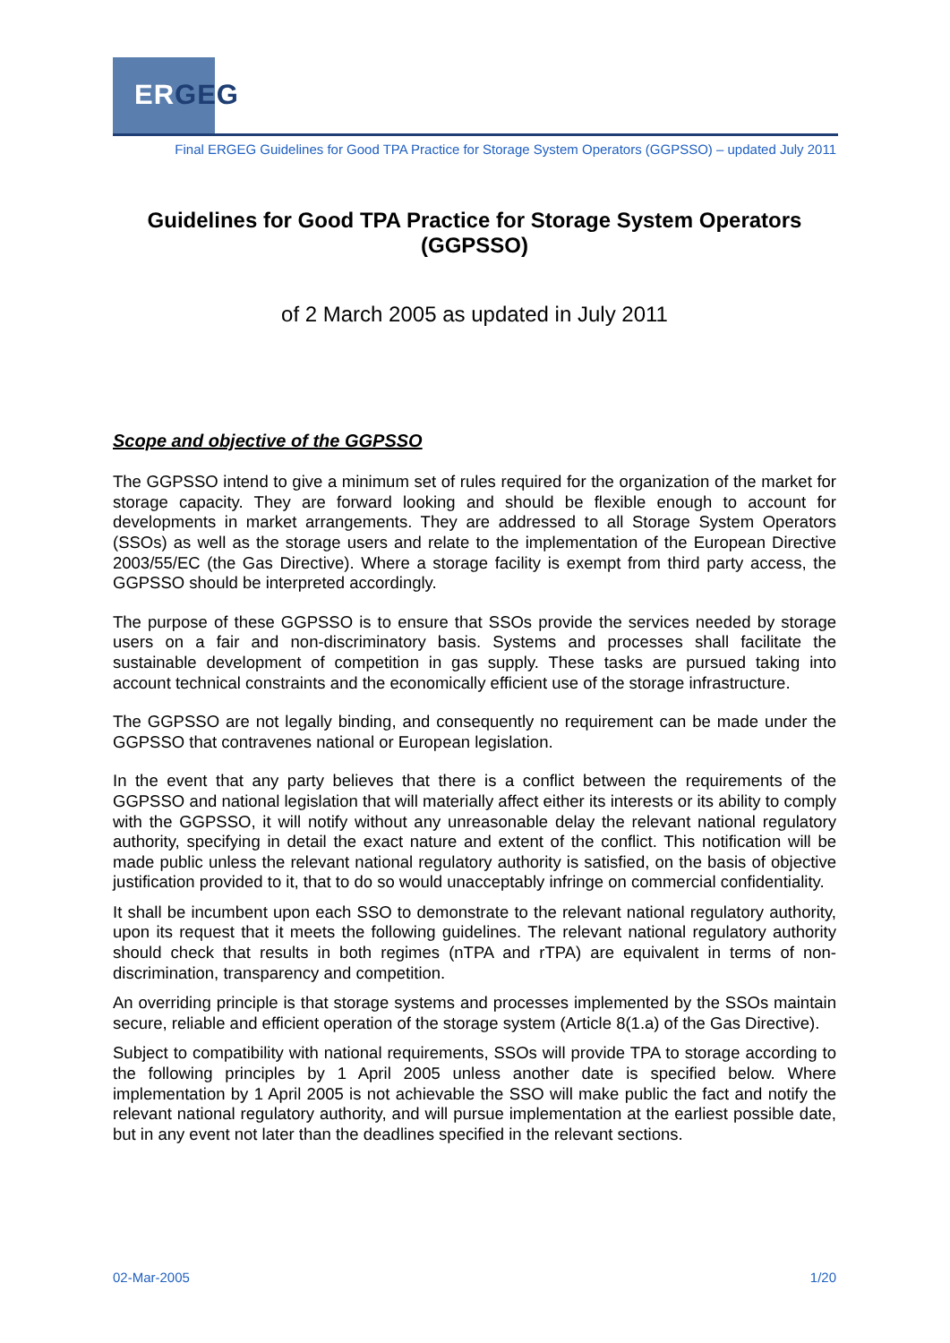ERGEG
Final ERGEG Guidelines for Good TPA Practice for Storage System Operators (GGPSSO) – updated July 2011
Guidelines for Good TPA Practice for Storage System Operators (GGPSSO)
of 2 March 2005 as updated in July 2011
Scope and objective of the GGPSSO
The GGPSSO intend to give a minimum set of rules required for the organization of the market for storage capacity. They are forward looking and should be flexible enough to account for developments in market arrangements. They are addressed to all Storage System Operators (SSOs) as well as the storage users and relate to the implementation of the European Directive 2003/55/EC (the Gas Directive). Where a storage facility is exempt from third party access, the GGPSSO should be interpreted accordingly.
The purpose of these GGPSSO is to ensure that SSOs provide the services needed by storage users on a fair and non-discriminatory basis. Systems and processes shall facilitate the sustainable development of competition in gas supply. These tasks are pursued taking into account technical constraints and the economically efficient use of the storage infrastructure.
The GGPSSO are not legally binding, and consequently no requirement can be made under the GGPSSO that contravenes national or European legislation.
In the event that any party believes that there is a conflict between the requirements of the GGPSSO and national legislation that will materially affect either its interests or its ability to comply with the GGPSSO, it will notify without any unreasonable delay the relevant national regulatory authority, specifying in detail the exact nature and extent of the conflict. This notification will be made public unless the relevant national regulatory authority is satisfied, on the basis of objective justification provided to it, that to do so would unacceptably infringe on commercial confidentiality.
It shall be incumbent upon each SSO to demonstrate to the relevant national regulatory authority, upon its request that it meets the following guidelines. The relevant national regulatory authority should check that results in both regimes (nTPA and rTPA) are equivalent in terms of non-discrimination, transparency and competition.
An overriding principle is that storage systems and processes implemented by the SSOs maintain secure, reliable and efficient operation of the storage system (Article 8(1.a) of the Gas Directive).
Subject to compatibility with national requirements, SSOs will provide TPA to storage according to the following principles by 1 April 2005 unless another date is specified below. Where implementation by 1 April 2005 is not achievable the SSO will make public the fact and notify the relevant national regulatory authority, and will pursue implementation at the earliest possible date, but in any event not later than the deadlines specified in the relevant sections.
02-Mar-2005 1/20